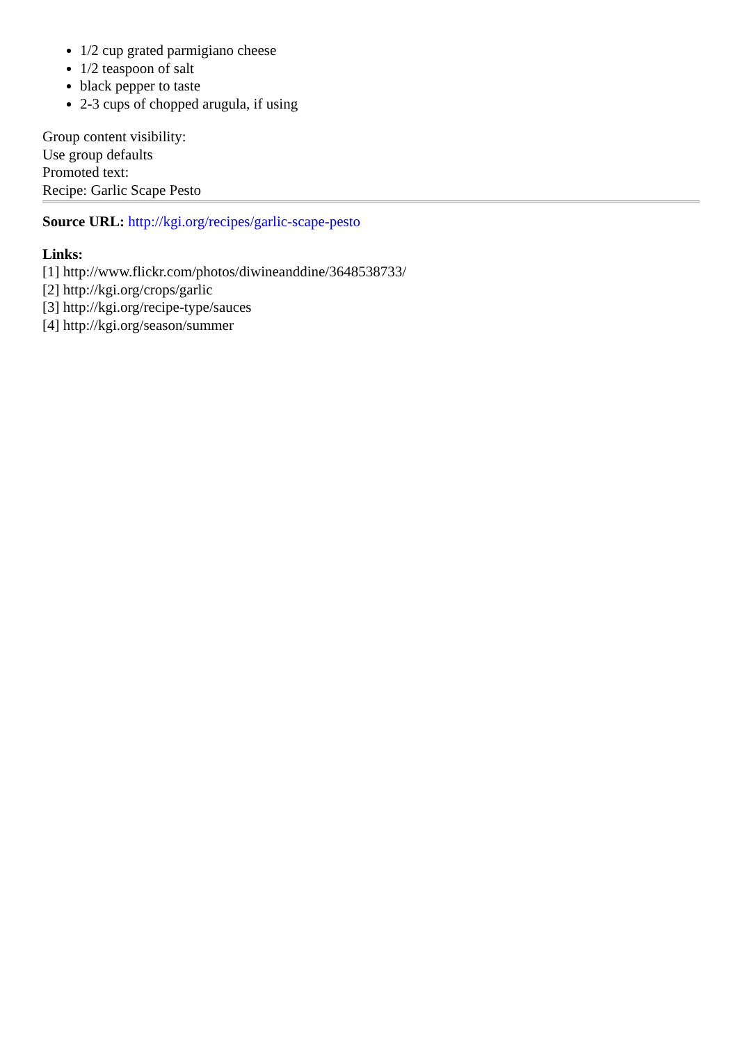1/2 cup grated parmigiano cheese
1/2 teaspoon of salt
black pepper to taste
2-3 cups of chopped arugula, if using
Group content visibility:
Use group defaults
Promoted text:
Recipe: Garlic Scape Pesto
Source URL: http://kgi.org/recipes/garlic-scape-pesto
Links:
[1] http://www.flickr.com/photos/diwineanddine/3648538733/
[2] http://kgi.org/crops/garlic
[3] http://kgi.org/recipe-type/sauces
[4] http://kgi.org/season/summer